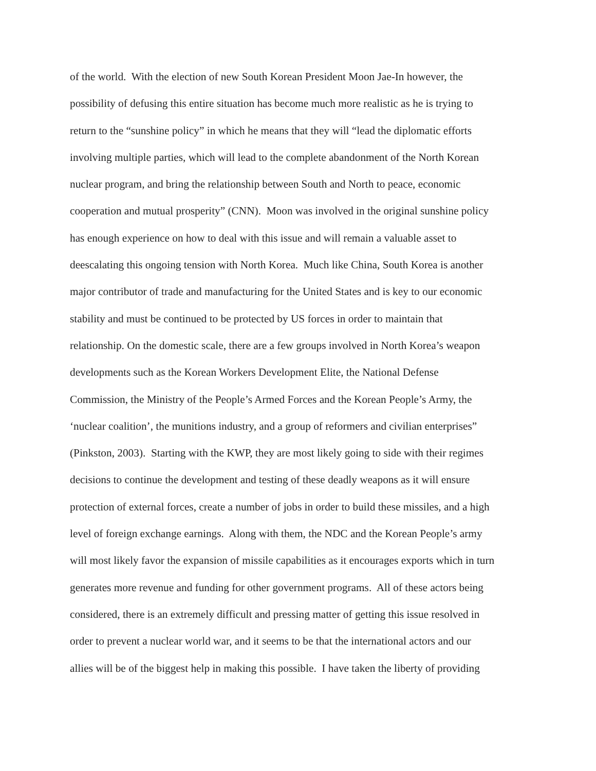of the world. With the election of new South Korean President Moon Jae-In however, the
possibility of defusing this entire situation has become much more realistic as he is trying to
return to the “sunshine policy” in which he means that they will “lead the diplomatic efforts
involving multiple parties, which will lead to the complete abandonment of the North Korean
nuclear program, and bring the relationship between South and North to peace, economic
cooperation and mutual prosperity” (CNN). Moon was involved in the original sunshine policy
has enough experience on how to deal with this issue and will remain a valuable asset to
deescalating this ongoing tension with North Korea. Much like China, South Korea is another
major contributor of trade and manufacturing for the United States and is key to our economic
stability and must be continued to be protected by US forces in order to maintain that
relationship. On the domestic scale, there are a few groups involved in North Korea’s weapon
developments such as the Korean Workers Development Elite, the National Defense
Commission, the Ministry of the People’s Armed Forces and the Korean People’s Army, the
‘nuclear coalition’, the munitions industry, and a group of reformers and civilian enterprises”
(Pinkston, 2003). Starting with the KWP, they are most likely going to side with their regimes
decisions to continue the development and testing of these deadly weapons as it will ensure
protection of external forces, create a number of jobs in order to build these missiles, and a high
level of foreign exchange earnings. Along with them, the NDC and the Korean People’s army
will most likely favor the expansion of missile capabilities as it encourages exports which in turn
generates more revenue and funding for other government programs. All of these actors being
considered, there is an extremely difficult and pressing matter of getting this issue resolved in
order to prevent a nuclear world war, and it seems to be that the international actors and our
allies will be of the biggest help in making this possible. I have taken the liberty of providing